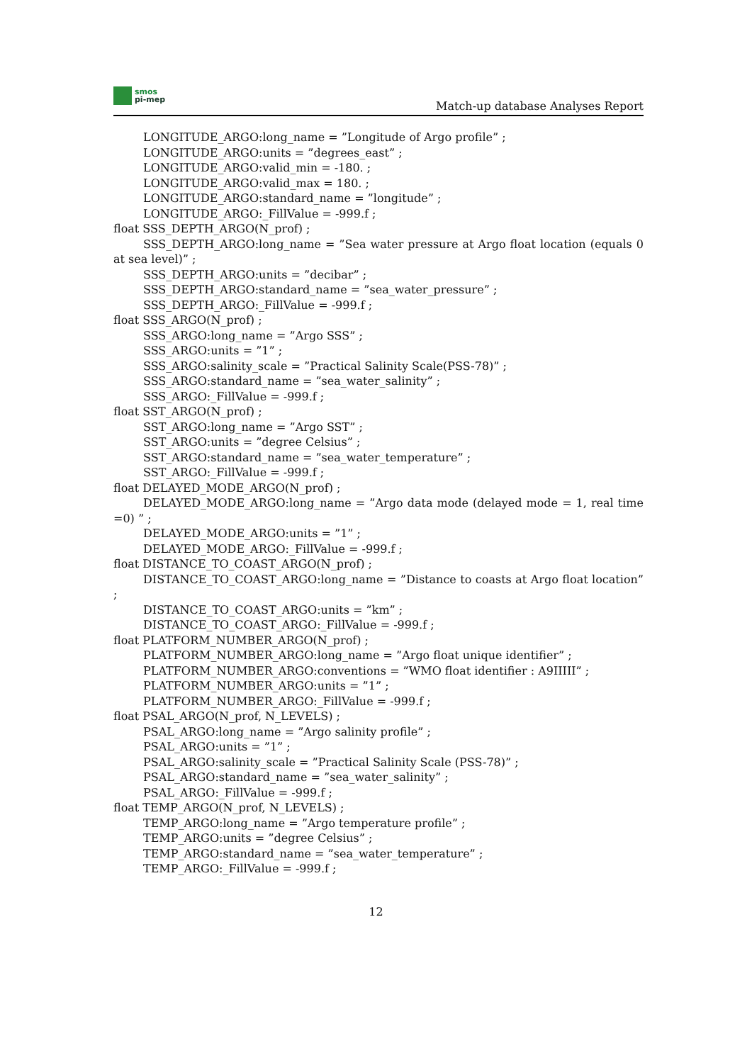smos
pi-mep
Match-up database Analyses Report
LONGITUDE_ARGO:long_name = ”Longitude of Argo profile” ;
LONGITUDE_ARGO:units = ”degrees_east” ;
LONGITUDE_ARGO:valid_min = -180. ;
LONGITUDE_ARGO:valid_max = 180. ;
LONGITUDE_ARGO:standard_name = ”longitude” ;
LONGITUDE_ARGO:_FillValue = -999.f ;
float SSS_DEPTH_ARGO(N_prof) ;
SSS_DEPTH_ARGO:long_name = ”Sea water pressure at Argo float location (equals 0 at sea level)” ;
SSS_DEPTH_ARGO:units = ”decibar” ;
SSS_DEPTH_ARGO:standard_name = ”sea_water_pressure” ;
SSS_DEPTH_ARGO:_FillValue = -999.f ;
float SSS_ARGO(N_prof) ;
SSS_ARGO:long_name = ”Argo SSS” ;
SSS_ARGO:units = ”1” ;
SSS_ARGO:salinity_scale = ”Practical Salinity Scale(PSS-78)” ;
SSS_ARGO:standard_name = ”sea_water_salinity” ;
SSS_ARGO:_FillValue = -999.f ;
float SST_ARGO(N_prof) ;
SST_ARGO:long_name = ”Argo SST” ;
SST_ARGO:units = ”degree Celsius” ;
SST_ARGO:standard_name = ”sea_water_temperature” ;
SST_ARGO:_FillValue = -999.f ;
float DELAYED_MODE_ARGO(N_prof) ;
DELAYED_MODE_ARGO:long_name = ”Argo data mode (delayed mode = 1, real time =0) ” ;
DELAYED_MODE_ARGO:units = ”1” ;
DELAYED_MODE_ARGO:_FillValue = -999.f ;
float DISTANCE_TO_COAST_ARGO(N_prof) ;
DISTANCE_TO_COAST_ARGO:long_name = ”Distance to coasts at Argo float location” ;
DISTANCE_TO_COAST_ARGO:units = ”km” ;
DISTANCE_TO_COAST_ARGO:_FillValue = -999.f ;
float PLATFORM_NUMBER_ARGO(N_prof) ;
PLATFORM_NUMBER_ARGO:long_name = ”Argo float unique identifier” ;
PLATFORM_NUMBER_ARGO:conventions = ”WMO float identifier : A9IIIII” ;
PLATFORM_NUMBER_ARGO:units = ”1” ;
PLATFORM_NUMBER_ARGO:_FillValue = -999.f ;
float PSAL_ARGO(N_prof, N_LEVELS) ;
PSAL_ARGO:long_name = ”Argo salinity profile” ;
PSAL_ARGO:units = ”1” ;
PSAL_ARGO:salinity_scale = ”Practical Salinity Scale (PSS-78)” ;
PSAL_ARGO:standard_name = ”sea_water_salinity” ;
PSAL_ARGO:_FillValue = -999.f ;
float TEMP_ARGO(N_prof, N_LEVELS) ;
TEMP_ARGO:long_name = ”Argo temperature profile” ;
TEMP_ARGO:units = ”degree Celsius” ;
TEMP_ARGO:standard_name = ”sea_water_temperature” ;
TEMP_ARGO:_FillValue = -999.f ;
12